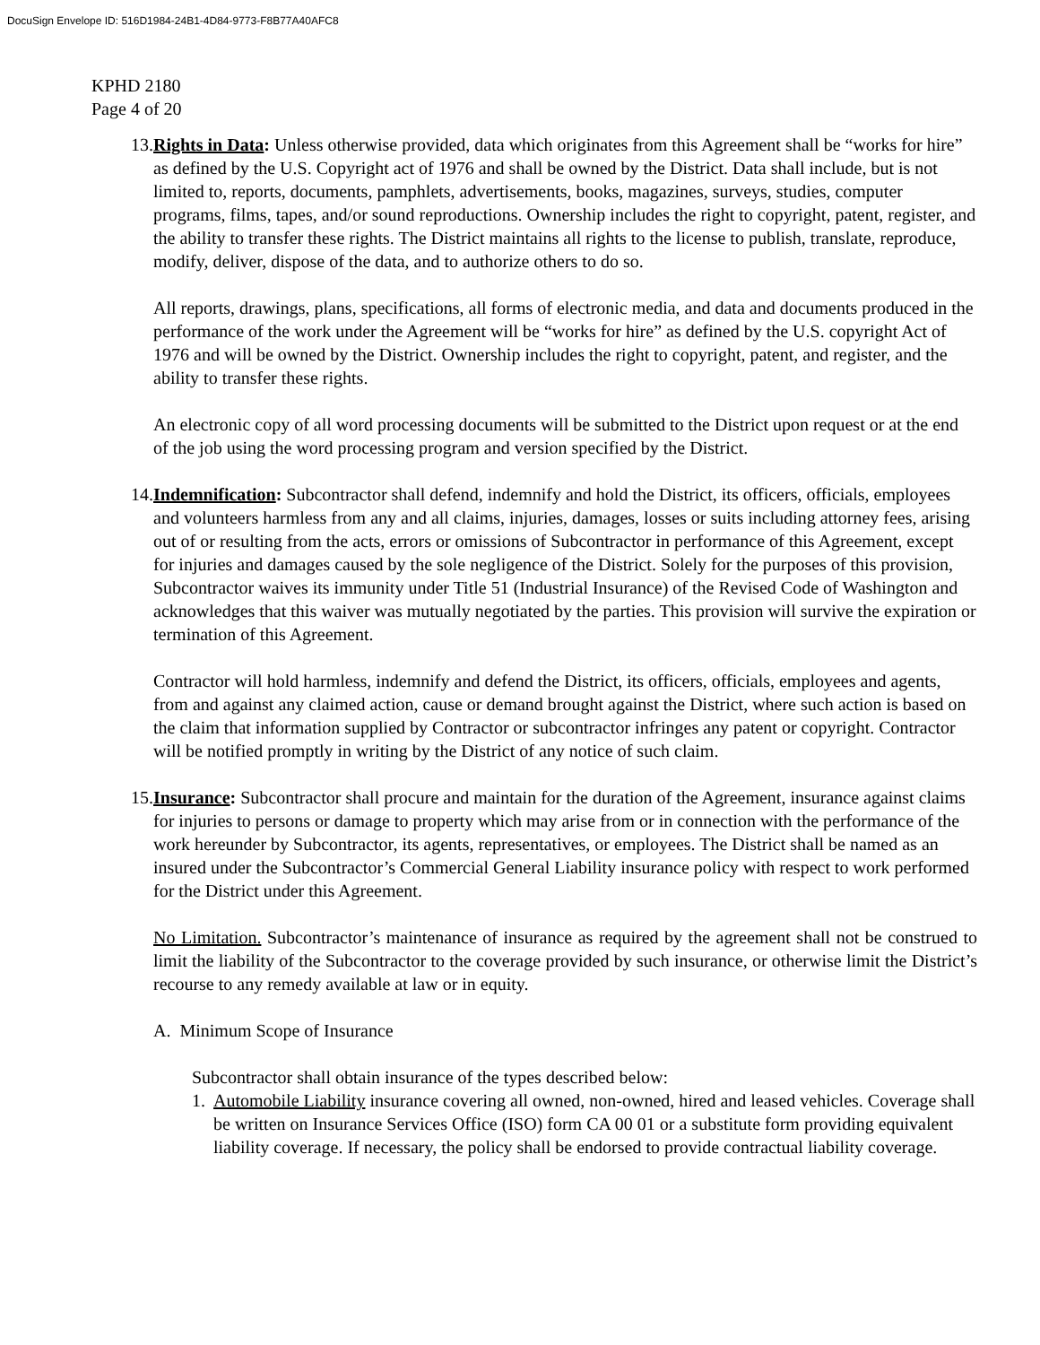DocuSign Envelope ID: 516D1984-24B1-4D84-9773-F8B77A40AFC8
KPHD 2180
Page 4 of 20
13.
Rights in Data: Unless otherwise provided, data which originates from this Agreement shall be “works for hire” as defined by the U.S. Copyright act of 1976 and shall be owned by the District. Data shall include, but is not limited to, reports, documents, pamphlets, advertisements, books, magazines, surveys, studies, computer programs, films, tapes, and/or sound reproductions. Ownership includes the right to copyright, patent, register, and the ability to transfer these rights. The District maintains all rights to the license to publish, translate, reproduce, modify, deliver, dispose of the data, and to authorize others to do so.
All reports, drawings, plans, specifications, all forms of electronic media, and data and documents produced in the performance of the work under the Agreement will be “works for hire” as defined by the U.S. copyright Act of 1976 and will be owned by the District. Ownership includes the right to copyright, patent, and register, and the ability to transfer these rights.
An electronic copy of all word processing documents will be submitted to the District upon request or at the end of the job using the word processing program and version specified by the District.
14.
Indemnification: Subcontractor shall defend, indemnify and hold the District, its officers, officials, employees and volunteers harmless from any and all claims, injuries, damages, losses or suits including attorney fees, arising out of or resulting from the acts, errors or omissions of Subcontractor in performance of this Agreement, except for injuries and damages caused by the sole negligence of the District. Solely for the purposes of this provision, Subcontractor waives its immunity under Title 51 (Industrial Insurance) of the Revised Code of Washington and acknowledges that this waiver was mutually negotiated by the parties. This provision will survive the expiration or termination of this Agreement.
Contractor will hold harmless, indemnify and defend the District, its officers, officials, employees and agents, from and against any claimed action, cause or demand brought against the District, where such action is based on the claim that information supplied by Contractor or subcontractor infringes any patent or copyright. Contractor will be notified promptly in writing by the District of any notice of such claim.
15.
Insurance: Subcontractor shall procure and maintain for the duration of the Agreement, insurance against claims for injuries to persons or damage to property which may arise from or in connection with the performance of the work hereunder by Subcontractor, its agents, representatives, or employees. The District shall be named as an insured under the Subcontractor’s Commercial General Liability insurance policy with respect to work performed for the District under this Agreement.
No Limitation. Subcontractor’s maintenance of insurance as required by the agreement shall not be construed to limit the liability of the Subcontractor to the coverage provided by such insurance, or otherwise limit the District’s recourse to any remedy available at law or in equity.
A. Minimum Scope of Insurance
Subcontractor shall obtain insurance of the types described below:
1. Automobile Liability insurance covering all owned, non-owned, hired and leased vehicles. Coverage shall be written on Insurance Services Office (ISO) form CA 00 01 or a substitute form providing equivalent liability coverage. If necessary, the policy shall be endorsed to provide contractual liability coverage.